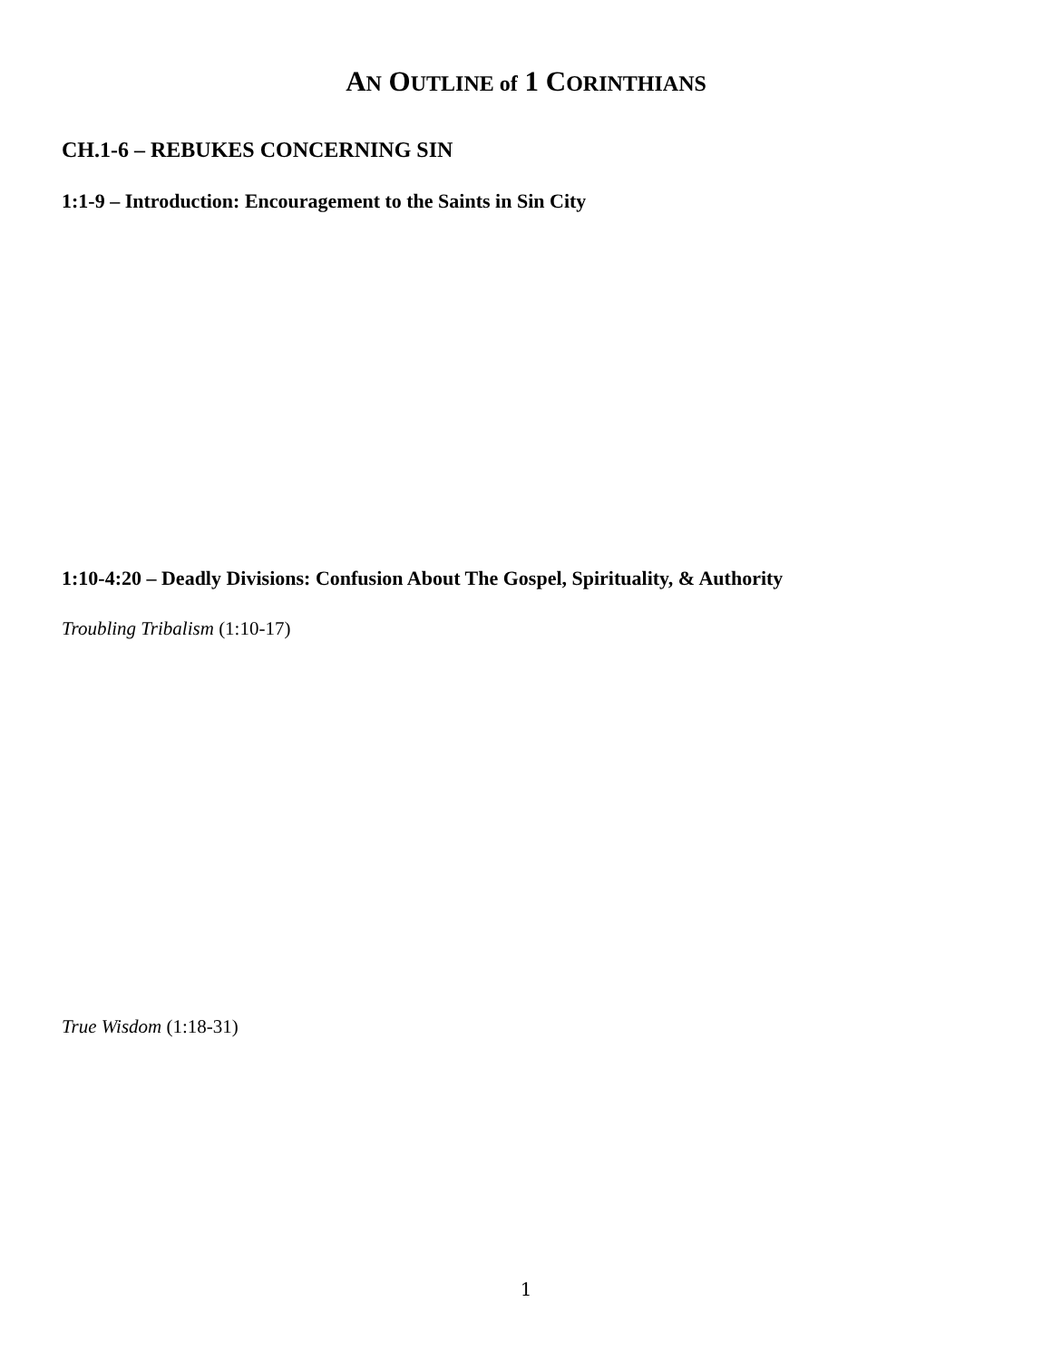AN OUTLINE of 1 CORINTHIANS
CH.1-6 – REBUKES CONCERNING SIN
1:1-9 – Introduction: Encouragement to the Saints in Sin City
1:10-4:20 – Deadly Divisions: Confusion About The Gospel, Spirituality, & Authority
Troubling Tribalism (1:10-17)
True Wisdom (1:18-31)
1